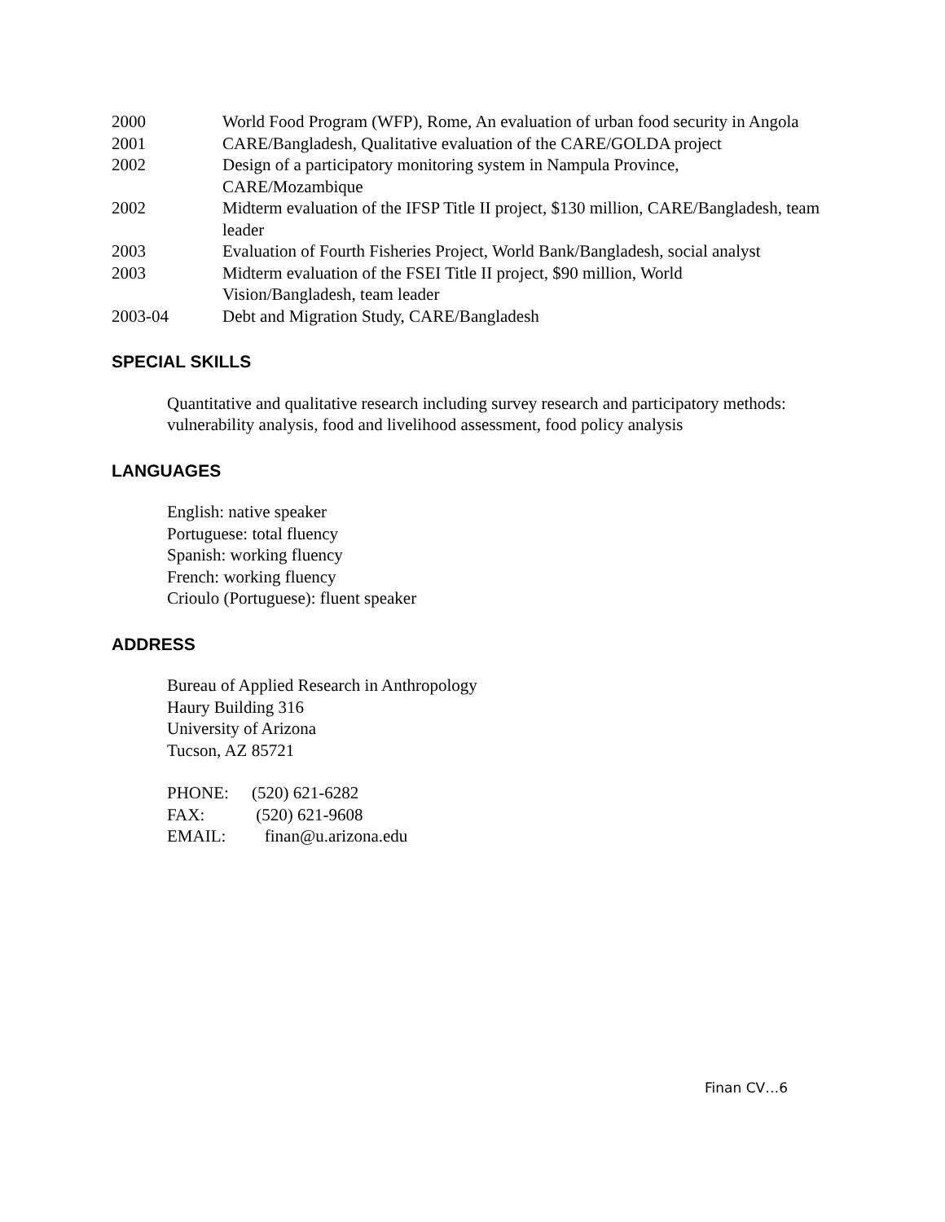2000 World Food Program (WFP), Rome, An evaluation of urban food security in Angola
2001 CARE/Bangladesh, Qualitative evaluation of the CARE/GOLDA project
2002 Design of a participatory monitoring system in Nampula Province,
CARE/Mozambique
2002 Midterm evaluation of the IFSP Title II project, $130 million, CARE/Bangladesh, team leader
2003 Evaluation of Fourth Fisheries Project, World Bank/Bangladesh, social analyst
2003 Midterm evaluation of the FSEI Title II project, $90 million, World
Vision/Bangladesh, team leader
2003-04 Debt and Migration Study, CARE/Bangladesh
SPECIAL SKILLS
Quantitative and qualitative research including survey research and participatory methods: vulnerability analysis, food and livelihood assessment, food policy analysis
LANGUAGES
English: native speaker
Portuguese: total fluency
Spanish: working fluency
French: working fluency
Crioulo (Portuguese): fluent speaker
ADDRESS
Bureau of Applied Research in Anthropology
Haury Building 316
University of Arizona
Tucson, AZ 85721
| PHONE: | (520) 621-6282 |
| FAX: | (520) 621-9608 |
| EMAIL: | finan@u.arizona.edu |
Finan CV…6